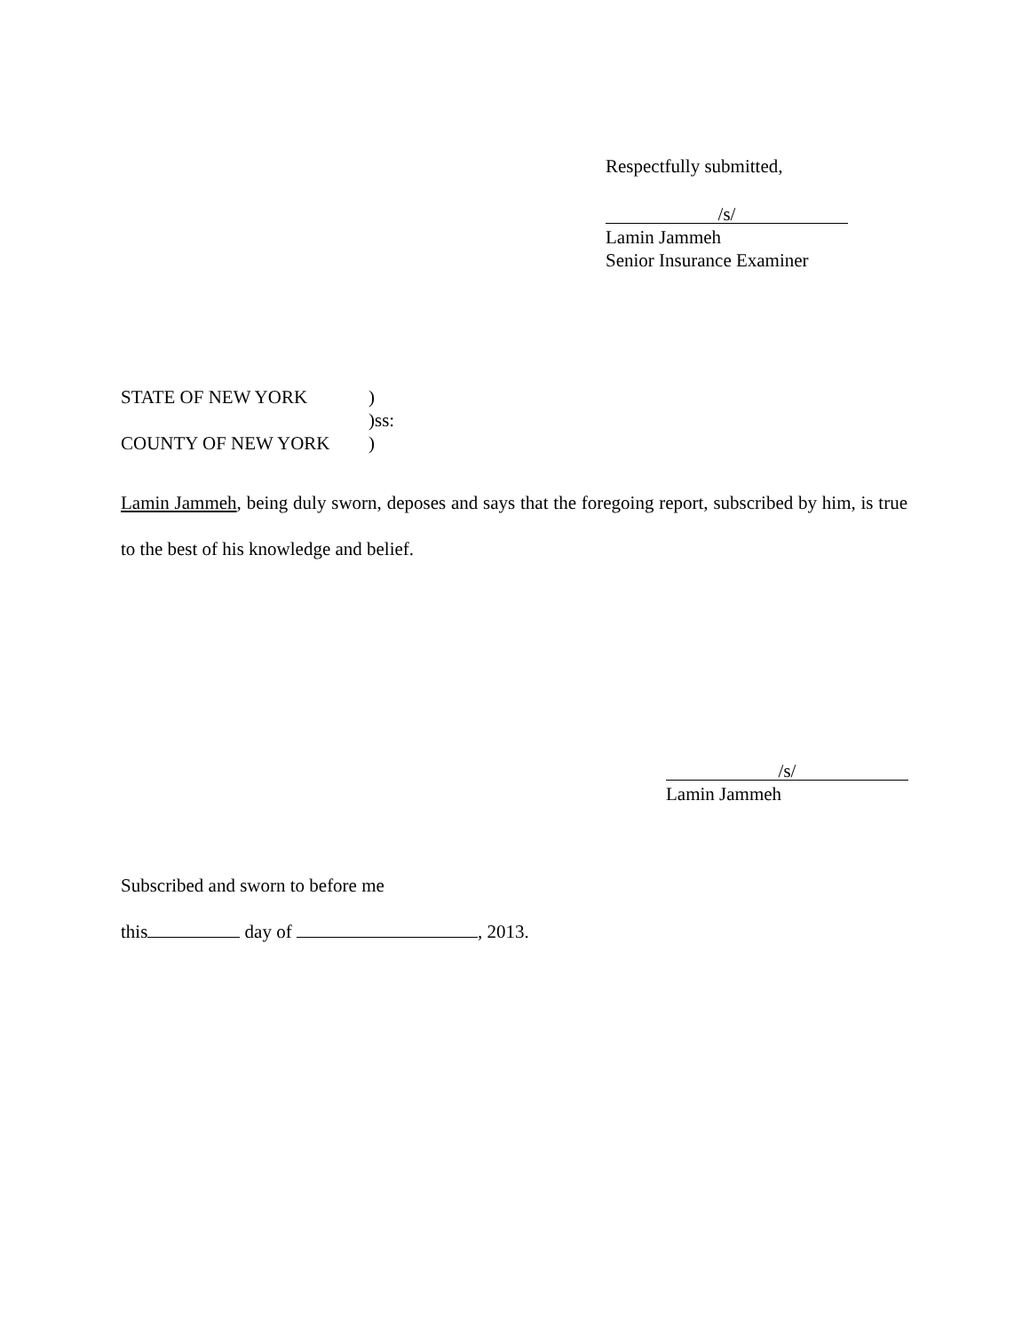Respectfully submitted,
/s/
Lamin Jammeh
Senior Insurance Examiner
STATE OF NEW YORK)
)ss:
COUNTY OF NEW YORK)
Lamin Jammeh, being duly sworn, deposes and says that the foregoing report, subscribed by him, is true to the best of his knowledge and belief.
/s/
Lamin Jammeh
Subscribed and sworn to before me
this day of , 2013.